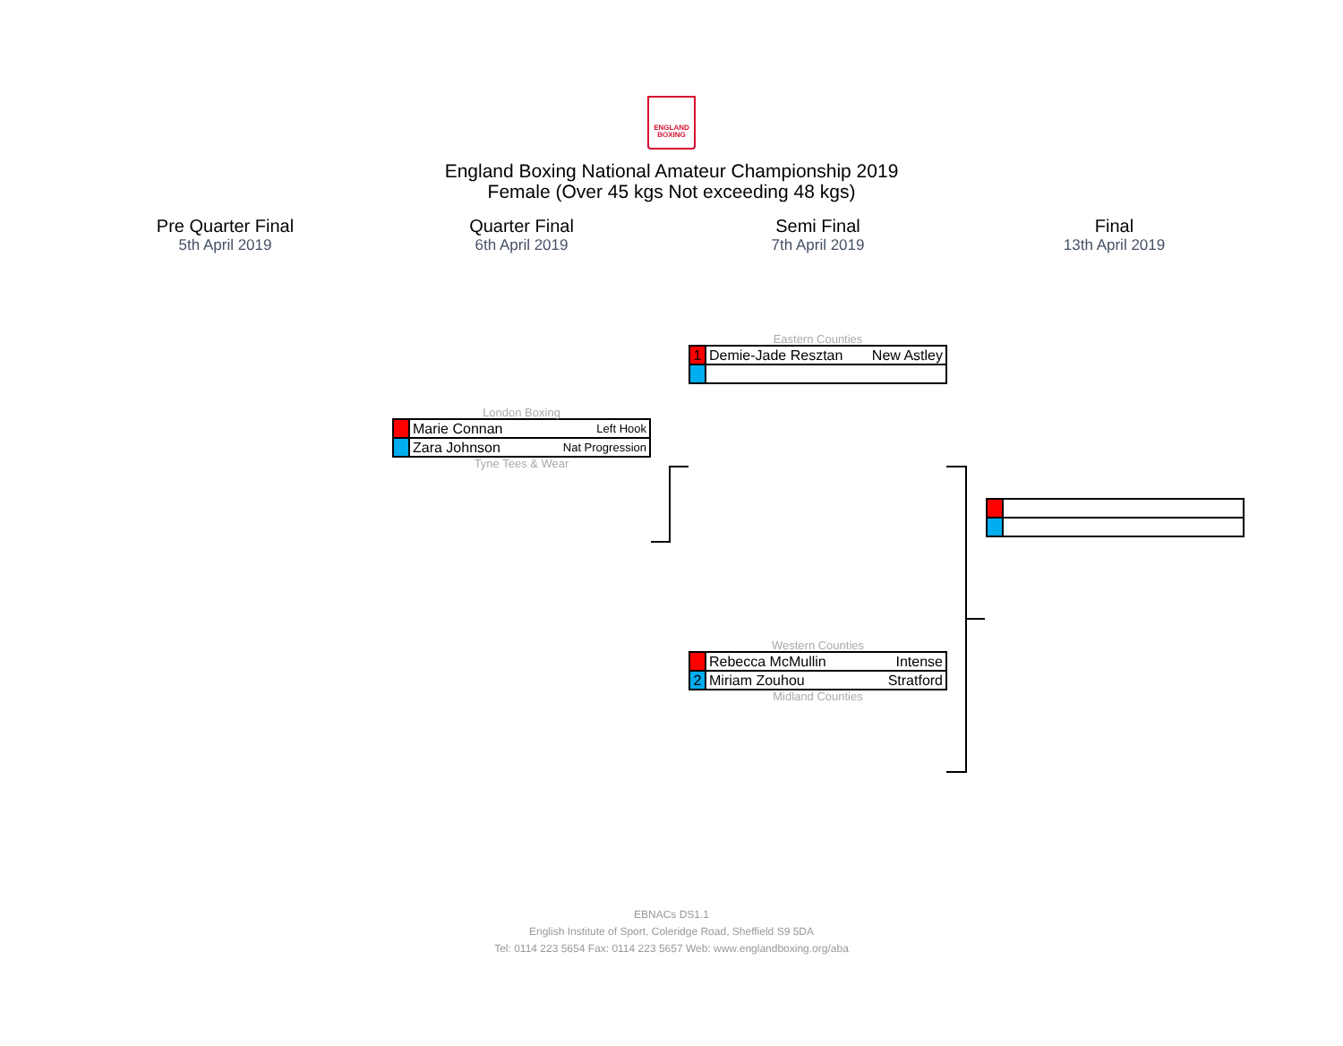ENGLAND
BOXING
England Boxing National Amateur Championship 2019
Female (Over 45 kgs Not exceeding 48 kgs)
Pre Quarter Final
5th April 2019
Quarter Final
6th April 2019
Semi Final
7th April 2019
Final
13th April 2019
London Boxing
| | Marie Connan | Left Hook |
| | Zara Johnson | Nat Progression |
Tyne Tees & Wear
Eastern Counties
| 1 | Demie-Jade Resztan | New Astley |
Western Counties
| | Rebecca McMullin | Intense |
| 2 | Miriam Zouhou | Stratford |
Midland Counties
EBNACs DS1.1
English Institute of Sport, Coleridge Road, Sheffield S9 5DA
Tel: 0114 223 5654 Fax: 0114 223 5657 Web: www.englandboxing.org/aba